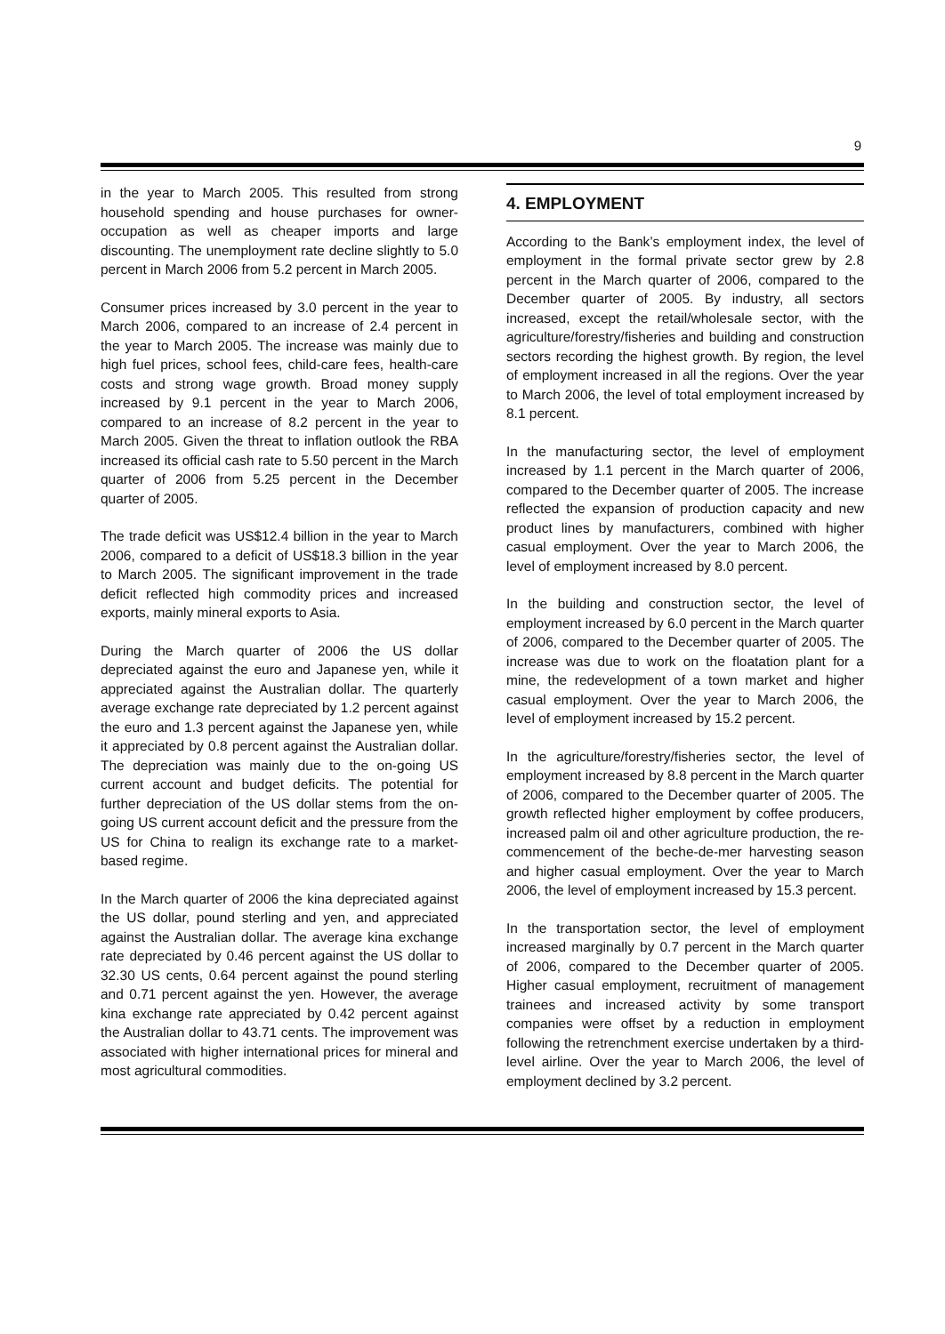9
in the year to March 2005. This resulted from strong household spending and house purchases for owner-occupation as well as cheaper imports and large discounting. The unemployment rate decline slightly to 5.0 percent in March 2006 from 5.2 percent in March 2005.
Consumer prices increased by 3.0 percent in the year to March 2006, compared to an increase of 2.4 percent in the year to March 2005. The increase was mainly due to high fuel prices, school fees, child-care fees, health-care costs and strong wage growth. Broad money supply increased by 9.1 percent in the year to March 2006, compared to an increase of 8.2 percent in the year to March 2005. Given the threat to inflation outlook the RBA increased its official cash rate to 5.50 percent in the March quarter of 2006 from 5.25 percent in the December quarter of 2005.
The trade deficit was US$12.4 billion in the year to March 2006, compared to a deficit of US$18.3 billion in the year to March 2005. The significant improvement in the trade deficit reflected high commodity prices and increased exports, mainly mineral exports to Asia.
During the March quarter of 2006 the US dollar depreciated against the euro and Japanese yen, while it appreciated against the Australian dollar. The quarterly average exchange rate depreciated by 1.2 percent against the euro and 1.3 percent against the Japanese yen, while it appreciated by 0.8 percent against the Australian dollar. The depreciation was mainly due to the on-going US current account and budget deficits. The potential for further depreciation of the US dollar stems from the on-going US current account deficit and the pressure from the US for China to realign its exchange rate to a market-based regime.
In the March quarter of 2006 the kina depreciated against the US dollar, pound sterling and yen, and appreciated against the Australian dollar. The average kina exchange rate depreciated by 0.46 percent against the US dollar to 32.30 US cents, 0.64 percent against the pound sterling and 0.71 percent against the yen. However, the average kina exchange rate appreciated by 0.42 percent against the Australian dollar to 43.71 cents. The improvement was associated with higher international prices for mineral and most agricultural commodities.
4. EMPLOYMENT
According to the Bank’s employment index, the level of employment in the formal private sector grew by 2.8 percent in the March quarter of 2006, compared to the December quarter of 2005. By industry, all sectors increased, except the retail/wholesale sector, with the agriculture/forestry/fisheries and building and construction sectors recording the highest growth. By region, the level of employment increased in all the regions. Over the year to March 2006, the level of total employment increased by 8.1 percent.
In the manufacturing sector, the level of employment increased by 1.1 percent in the March quarter of 2006, compared to the December quarter of 2005. The increase reflected the expansion of production capacity and new product lines by manufacturers, combined with higher casual employment. Over the year to March 2006, the level of employment increased by 8.0 percent.
In the building and construction sector, the level of employment increased by 6.0 percent in the March quarter of 2006, compared to the December quarter of 2005. The increase was due to work on the floatation plant for a mine, the redevelopment of a town market and higher casual employment. Over the year to March 2006, the level of employment increased by 15.2 percent.
In the agriculture/forestry/fisheries sector, the level of employment increased by 8.8 percent in the March quarter of 2006, compared to the December quarter of 2005. The growth reflected higher employment by coffee producers, increased palm oil and other agriculture production, the re-commencement of the beche-de-mer harvesting season and higher casual employment. Over the year to March 2006, the level of employment increased by 15.3 percent.
In the transportation sector, the level of employment increased marginally by 0.7 percent in the March quarter of 2006, compared to the December quarter of 2005. Higher casual employment, recruitment of management trainees and increased activity by some transport companies were offset by a reduction in employment following the retrenchment exercise undertaken by a third-level airline. Over the year to March 2006, the level of employment declined by 3.2 percent.